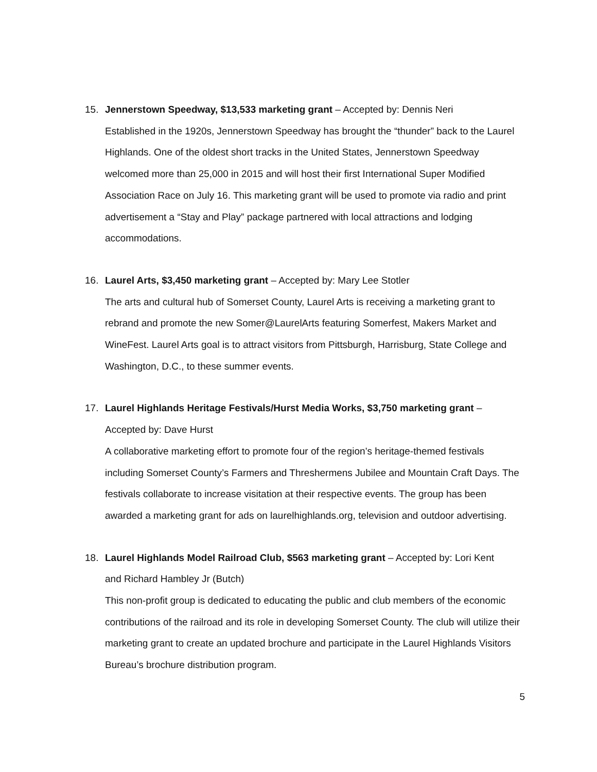15. Jennerstown Speedway, $13,533 marketing grant – Accepted by: Dennis Neri
Established in the 1920s, Jennerstown Speedway has brought the “thunder” back to the Laurel Highlands. One of the oldest short tracks in the United States, Jennerstown Speedway welcomed more than 25,000 in 2015 and will host their first International Super Modified Association Race on July 16. This marketing grant will be used to promote via radio and print advertisement a “Stay and Play” package partnered with local attractions and lodging accommodations.
16. Laurel Arts, $3,450 marketing grant – Accepted by: Mary Lee Stotler
The arts and cultural hub of Somerset County, Laurel Arts is receiving a marketing grant to rebrand and promote the new Somer@LaurelArts featuring Somerfest, Makers Market and WineFest. Laurel Arts goal is to attract visitors from Pittsburgh, Harrisburg, State College and Washington, D.C., to these summer events.
17. Laurel Highlands Heritage Festivals/Hurst Media Works, $3,750 marketing grant –
Accepted by: Dave Hurst
A collaborative marketing effort to promote four of the region’s heritage-themed festivals including Somerset County’s Farmers and Threshermens Jubilee and Mountain Craft Days. The festivals collaborate to increase visitation at their respective events. The group has been awarded a marketing grant for ads on laurelhighlands.org, television and outdoor advertising.
18. Laurel Highlands Model Railroad Club, $563 marketing grant – Accepted by: Lori Kent
and Richard Hambley Jr (Butch)
This non-profit group is dedicated to educating the public and club members of the economic contributions of the railroad and its role in developing Somerset County. The club will utilize their marketing grant to create an updated brochure and participate in the Laurel Highlands Visitors Bureau’s brochure distribution program.
5